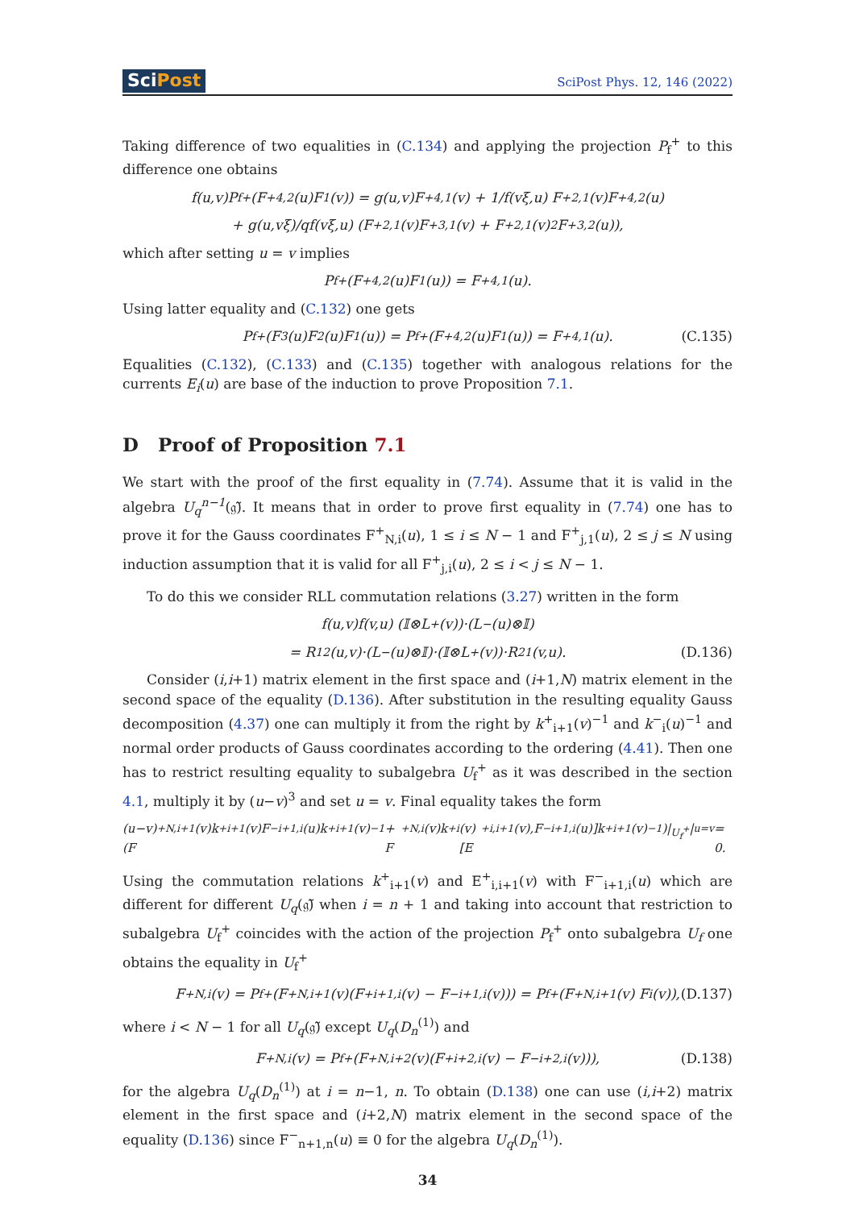SciPost
SciPost Phys. 12, 146 (2022)
Taking difference of two equalities in (C.134) and applying the projection P<sub>f</sub><sup>+</sup> to this difference one obtains
f(u,v)P<sub>f</sub><sup>+</sup>(F<sup>+</sup><sub>4,2</sub>(u)F<sub>1</sub>(v)) = g(u,v)F<sup>+</sup><sub>4,1</sub>(v) + 1/f(vξ,u) F<sup>+</sup><sub>2,1</sub>(v)F<sup>+</sup><sub>4,2</sub>(u)
+ g(u,vξ)/qf(vξ,u) (F<sup>+</sup><sub>2,1</sub>(v)F<sup>+</sup><sub>3,1</sub>(v) + F<sup>+</sup><sub>2,1</sub>(v)<sup>2</sup>F<sup>+</sup><sub>3,2</sub>(u)),
which after setting u = v implies
P<sub>f</sub><sup>+</sup>(F<sup>+</sup><sub>4,2</sub>(u)F<sub>1</sub>(u)) = F<sup>+</sup><sub>4,1</sub>(u).
Using latter equality and (C.132) one gets
P<sub>f</sub><sup>+</sup>(F<sub>3</sub>(u)F<sub>2</sub>(u)F<sub>1</sub>(u)) = P<sub>f</sub><sup>+</sup>(F<sup>+</sup><sub>4,2</sub>(u)F<sub>1</sub>(u)) = F<sup>+</sup><sub>4,1</sub>(u). (C.135)
Equalities (C.132), (C.133) and (C.135) together with analogous relations for the currents E<sub>i</sub>(u) are base of the induction to prove Proposition 7.1.
D Proof of Proposition 7.1
We start with the proof of the first equality in (7.74). Assume that it is valid in the algebra U<sub>q</sub><sup>n−1</sup>(𝔤̃). It means that in order to prove first equality in (7.74) one has to prove it for the Gauss coordinates F<sup>+</sup><sub>N,i</sub>(u), 1 ≤ i ≤ N − 1 and F<sup>+</sup><sub>j,1</sub>(u), 2 ≤ j ≤ N using induction assumption that it is valid for all F<sup>+</sup><sub>j,i</sub>(u), 2 ≤ i < j ≤ N − 1.
To do this we consider RLL commutation relations (3.27) written in the form
f(u,v)f(v,u) (𝕀⊗L<sup>+</sup>(v))·(L<sup>−</sup>(u)⊗𝕀)
= R<sub>12</sub>(u,v)·(L<sup>−</sup>(u)⊗𝕀)·(𝕀⊗L<sup>+</sup>(v))·R<sub>21</sub>(v,u). (D.136)
Consider (i,i+1) matrix element in the first space and (i+1,N) matrix element in the second space of the equality (D.136). After substitution in the resulting equality Gauss decomposition (4.37) one can multiply it from the right by k<sup>+</sup><sub>i+1</sub>(v)<sup>−1</sup> and k<sup>−</sup><sub>i</sub>(u)<sup>−1</sup> and normal order products of Gauss coordinates according to the ordering (4.41). Then one has to restrict resulting equality to subalgebra U<sub>f</sub><sup>+</sup> as it was described in the section 4.1, multiply it by (u−v)<sup>3</sup> and set u = v. Final equality takes the form
(u−v)(F<sup>+</sup><sub>N,i+1</sub>(v)k<sup>+</sup><sub>i+1</sub>(v)F<sup>−</sup><sub>i+1,i</sub>(u)k<sup>+</sup><sub>i+1</sub>(v)<sup>−1</sup> + F<sup>+</sup><sub>N,i</sub>(v)k<sup>+</sup><sub>i</sub>(v)[E<sup>+</sup><sub>i,i+1</sub>(v),F<sup>−</sup><sub>i+1,i</sub>(u)]k<sup>+</sup><sub>i+1</sub>(v)<sup>−1</sup>)|<sub>U<sub>f</sub><sup>+</sup></sub>|<sub>u=v</sub> = 0.
Using the commutation relations k<sup>+</sup><sub>i+1</sub>(v) and E<sup>+</sup><sub>i,i+1</sub>(v) with F<sup>−</sup><sub>i+1,i</sub>(u) which are different for different U<sub>q</sub>(𝔤̃) when i = n + 1 and taking into account that restriction to subalgebra U<sub>f</sub><sup>+</sup> coincides with the action of the projection P<sub>f</sub><sup>+</sup> onto subalgebra U<sub>f</sub> one obtains the equality in U<sub>f</sub><sup>+</sup>
F<sup>+</sup><sub>N,i</sub>(v) = P<sub>f</sub><sup>+</sup>(F<sup>+</sup><sub>N,i+1</sub>(v)(F<sup>+</sup><sub>i+1,i</sub>(v) − F<sup>−</sup><sub>i+1,i</sub>(v))) = P<sub>f</sub><sup>+</sup>(F<sup>+</sup><sub>N,i+1</sub>(v) F<sub>i</sub>(v)), (D.137)
where i < N − 1 for all U<sub>q</sub>(𝔤̃) except U<sub>q</sub>(D<sub>n</sub><sup>(1)</sup>) and
F<sup>+</sup><sub>N,i</sub>(v) = P<sub>f</sub><sup>+</sup>(F<sup>+</sup><sub>N,i+2</sub>(v)(F<sup>+</sup><sub>i+2,i</sub>(v) − F<sup>−</sup><sub>i+2,i</sub>(v))), (D.138)
for the algebra U<sub>q</sub>(D<sub>n</sub><sup>(1)</sup>) at i = n−1, n. To obtain (D.138) one can use (i,i+2) matrix element in the first space and (i+2,N) matrix element in the second space of the equality (D.136) since F<sup>−</sup><sub>n+1,n</sub>(u) ≡ 0 for the algebra U<sub>q</sub>(D<sub>n</sub><sup>(1)</sup>).
34